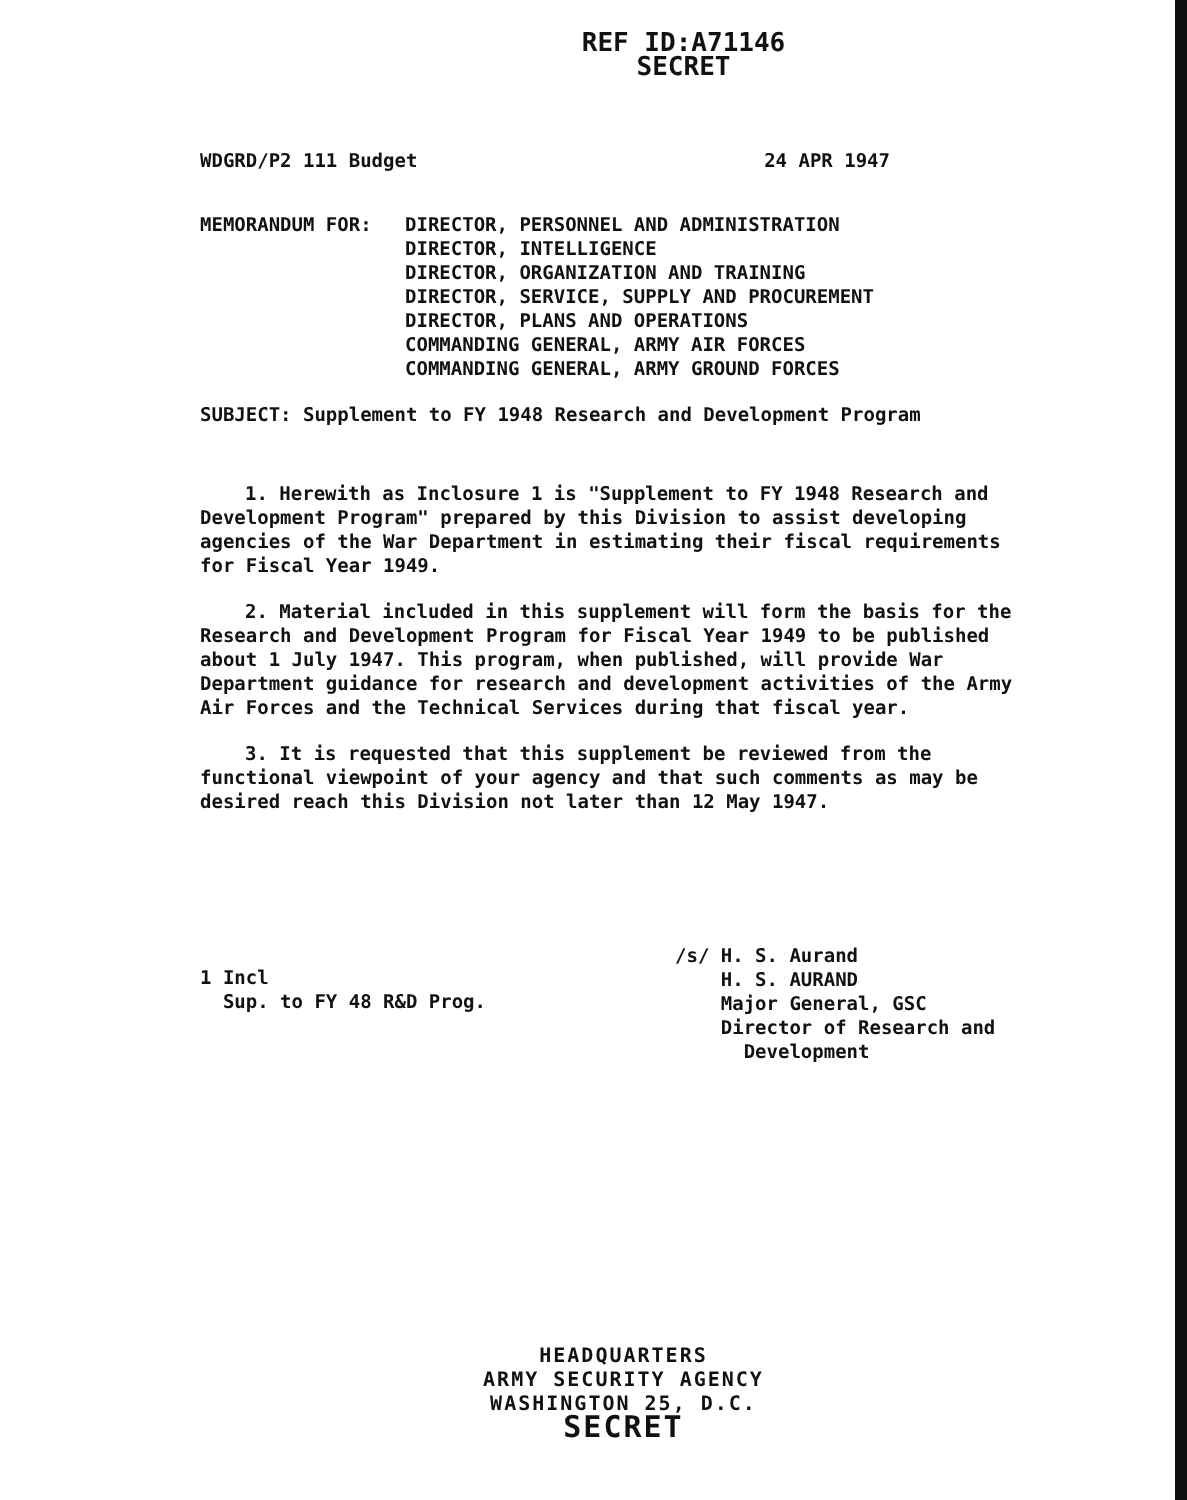REF ID:A71146
SECRET
WDGRD/P2 111 Budget 24 APR 1947
MEMORANDUM FOR: DIRECTOR, PERSONNEL AND ADMINISTRATION
DIRECTOR, INTELLIGENCE
DIRECTOR, ORGANIZATION AND TRAINING
DIRECTOR, SERVICE, SUPPLY AND PROCUREMENT
DIRECTOR, PLANS AND OPERATIONS
COMMANDING GENERAL, ARMY AIR FORCES
COMMANDING GENERAL, ARMY GROUND FORCES
SUBJECT: Supplement to FY 1948 Research and Development Program
1. Herewith as Inclosure 1 is "Supplement to FY 1948 Research and Development Program" prepared by this Division to assist developing agencies of the War Department in estimating their fiscal requirements for Fiscal Year 1949.
2. Material included in this supplement will form the basis for the Research and Development Program for Fiscal Year 1949 to be published about 1 July 1947. This program, when published, will provide War Department guidance for research and development activities of the Army Air Forces and the Technical Services during that fiscal year.
3. It is requested that this supplement be reviewed from the functional viewpoint of your agency and that such comments as may be desired reach this Division not later than 12 May 1947.
1 Incl
Sup. to FY 48 R&D Prog.
/s/ H. S. Aurand
H. S. AURAND
Major General, GSC
Director of Research and
Development
HEADQUARTERS
ARMY SECURITY AGENCY
WASHINGTON 25, D.C.
SECRET